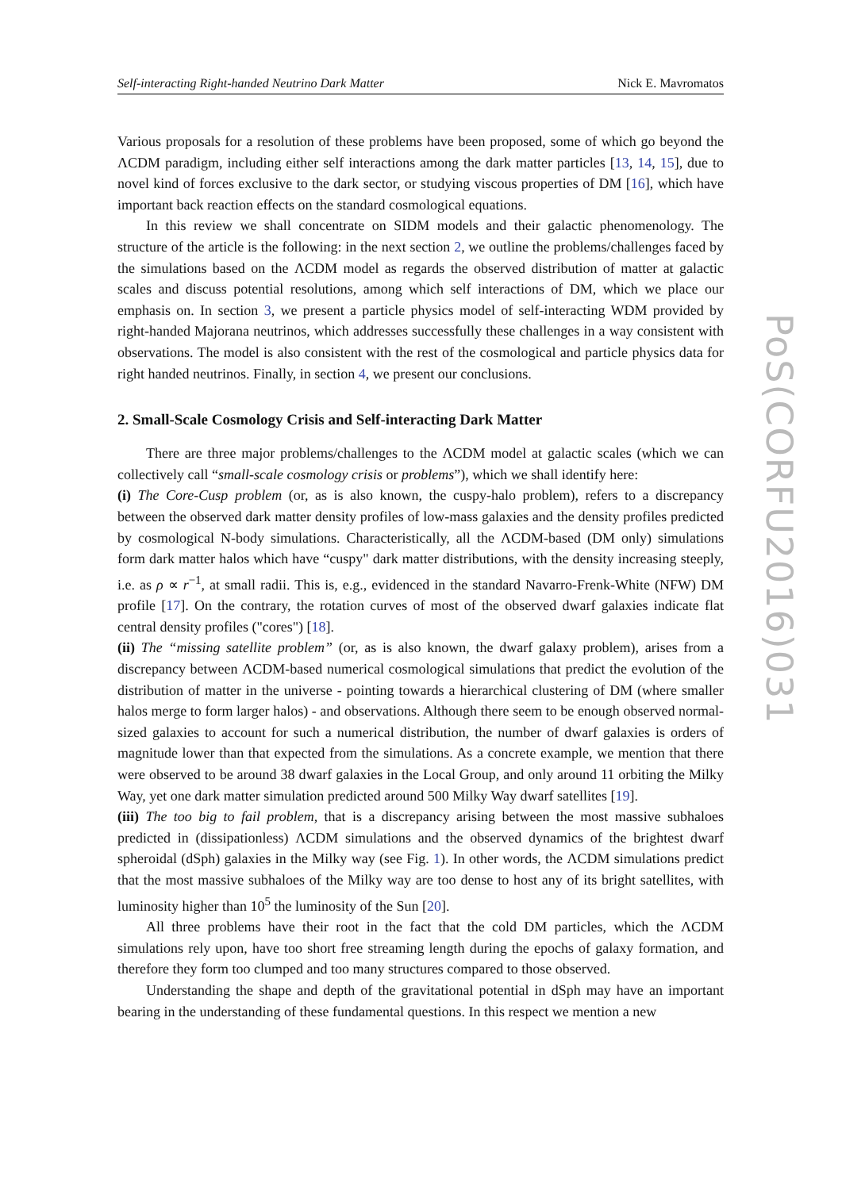Self-interacting Right-handed Neutrino Dark Matter Nick E. Mavromatos
Various proposals for a resolution of these problems have been proposed, some of which go beyond the ΛCDM paradigm, including either self interactions among the dark matter particles [13, 14, 15], due to novel kind of forces exclusive to the dark sector, or studying viscous properties of DM [16], which have important back reaction effects on the standard cosmological equations.
In this review we shall concentrate on SIDM models and their galactic phenomenology. The structure of the article is the following: in the next section 2, we outline the problems/challenges faced by the simulations based on the ΛCDM model as regards the observed distribution of matter at galactic scales and discuss potential resolutions, among which self interactions of DM, which we place our emphasis on. In section 3, we present a particle physics model of self-interacting WDM provided by right-handed Majorana neutrinos, which addresses successfully these challenges in a way consistent with observations. The model is also consistent with the rest of the cosmological and particle physics data for right handed neutrinos. Finally, in section 4, we present our conclusions.
2. Small-Scale Cosmology Crisis and Self-interacting Dark Matter
There are three major problems/challenges to the ΛCDM model at galactic scales (which we can collectively call “small-scale cosmology crisis or problems”), which we shall identify here:
(i) The Core-Cusp problem (or, as is also known, the cuspy-halo problem), refers to a discrepancy between the observed dark matter density profiles of low-mass galaxies and the density profiles predicted by cosmological N-body simulations. Characteristically, all the ΛCDM-based (DM only) simulations form dark matter halos which have “cuspy" dark matter distributions, with the density increasing steeply, i.e. as ρ ∝ r<sup>−1</sup>, at small radii. This is, e.g., evidenced in the standard Navarro-Frenk-White (NFW) DM profile [17]. On the contrary, the rotation curves of most of the observed dwarf galaxies indicate flat central density profiles ("cores") [18].
(ii) The “missing satellite problem” (or, as is also known, the dwarf galaxy problem), arises from a discrepancy between ΛCDM-based numerical cosmological simulations that predict the evolution of the distribution of matter in the universe - pointing towards a hierarchical clustering of DM (where smaller halos merge to form larger halos) - and observations. Although there seem to be enough observed normal-sized galaxies to account for such a numerical distribution, the number of dwarf galaxies is orders of magnitude lower than that expected from the simulations. As a concrete example, we mention that there were observed to be around 38 dwarf galaxies in the Local Group, and only around 11 orbiting the Milky Way, yet one dark matter simulation predicted around 500 Milky Way dwarf satellites [19].
(iii) The too big to fail problem, that is a discrepancy arising between the most massive subhaloes predicted in (dissipationless) ΛCDM simulations and the observed dynamics of the brightest dwarf spheroidal (dSph) galaxies in the Milky way (see Fig. 1). In other words, the ΛCDM simulations predict that the most massive subhaloes of the Milky way are too dense to host any of its bright satellites, with luminosity higher than 10<sup>5</sup> the luminosity of the Sun [20].
All three problems have their root in the fact that the cold DM particles, which the ΛCDM simulations rely upon, have too short free streaming length during the epochs of galaxy formation, and therefore they form too clumped and too many structures compared to those observed.
Understanding the shape and depth of the gravitational potential in dSph may have an important bearing in the understanding of these fundamental questions. In this respect we mention a new
PoS(CORFU2016)031